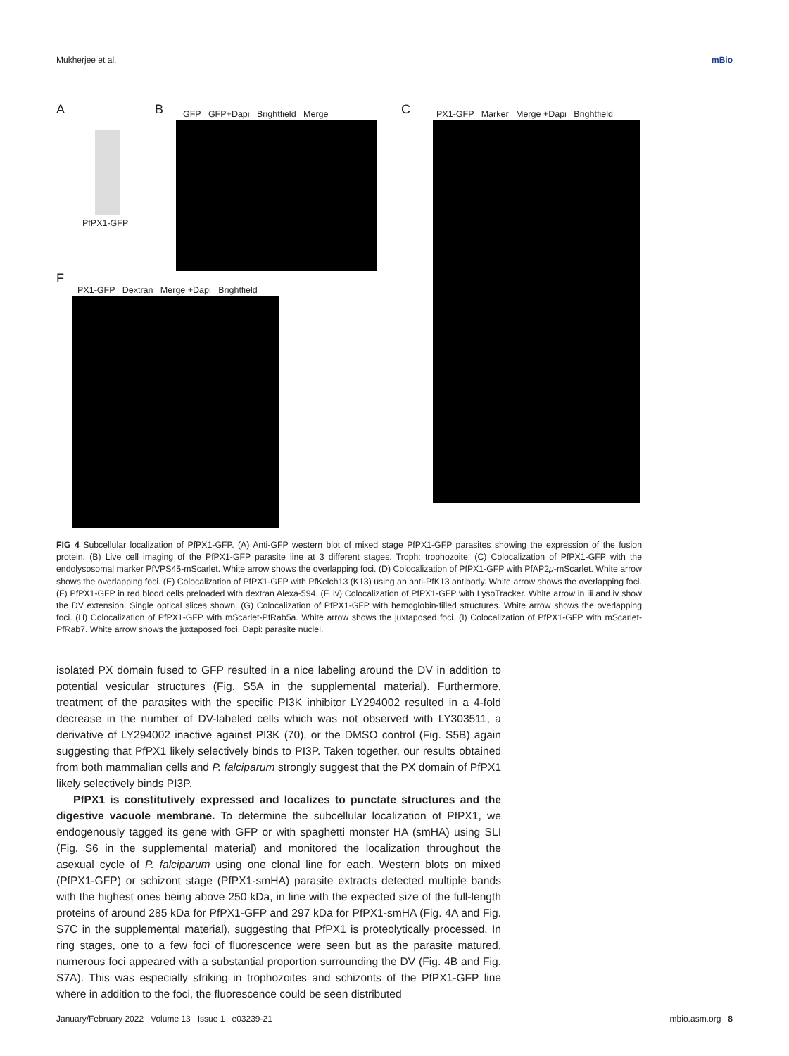Mukherjee et al. mBio
A B C
F
PfPX1-GFP
GFP GFP+Dapi Brightfield Merge
PX1-GFP Marker Merge +Dapi Brightfield
PX1-GFP Dextran Merge +Dapi Brightfield
FIG 4 Subcellular localization of PfPX1-GFP. (A) Anti-GFP western blot of mixed stage PfPX1-GFP parasites showing the expression of the fusion protein. (B) Live cell imaging of the PfPX1-GFP parasite line at 3 different stages. Troph: trophozoite. (C) Colocalization of PfPX1-GFP with the endolysosomal marker PfVPS45-mScarlet. White arrow shows the overlapping foci. (D) Colocalization of PfPX1-GFP with PfAP2μ-mScarlet. White arrow shows the overlapping foci. (E) Colocalization of PfPX1-GFP with PfKelch13 (K13) using an anti-PfK13 antibody. White arrow shows the overlapping foci. (F) PfPX1-GFP in red blood cells preloaded with dextran Alexa-594. (F, iv) Colocalization of PfPX1-GFP with LysoTracker. White arrow in iii and iv show the DV extension. Single optical slices shown. (G) Colocalization of PfPX1-GFP with hemoglobin-filled structures. White arrow shows the overlapping foci. (H) Colocalization of PfPX1-GFP with mScarlet-PfRab5a. White arrow shows the juxtaposed foci. (I) Colocalization of PfPX1-GFP with mScarlet-PfRab7. White arrow shows the juxtaposed foci. Dapi: parasite nuclei.
isolated PX domain fused to GFP resulted in a nice labeling around the DV in addition to potential vesicular structures (Fig. S5A in the supplemental material). Furthermore, treatment of the parasites with the specific PI3K inhibitor LY294002 resulted in a 4-fold decrease in the number of DV-labeled cells which was not observed with LY303511, a derivative of LY294002 inactive against PI3K (70), or the DMSO control (Fig. S5B) again suggesting that PfPX1 likely selectively binds to PI3P. Taken together, our results obtained from both mammalian cells and P. falciparum strongly suggest that the PX domain of PfPX1 likely selectively binds PI3P.
PfPX1 is constitutively expressed and localizes to punctate structures and the digestive vacuole membrane. To determine the subcellular localization of PfPX1, we endogenously tagged its gene with GFP or with spaghetti monster HA (smHA) using SLI (Fig. S6 in the supplemental material) and monitored the localization throughout the asexual cycle of P. falciparum using one clonal line for each. Western blots on mixed (PfPX1-GFP) or schizont stage (PfPX1-smHA) parasite extracts detected multiple bands with the highest ones being above 250 kDa, in line with the expected size of the full-length proteins of around 285 kDa for PfPX1-GFP and 297 kDa for PfPX1-smHA (Fig. 4A and Fig. S7C in the supplemental material), suggesting that PfPX1 is proteolytically processed. In ring stages, one to a few foci of fluorescence were seen but as the parasite matured, numerous foci appeared with a substantial proportion surrounding the DV (Fig. 4B and Fig. S7A). This was especially striking in trophozoites and schizonts of the PfPX1-GFP line where in addition to the foci, the fluorescence could be seen distributed
January/February 2022 Volume 13 Issue 1 e03239-21 mbio.asm.org 8